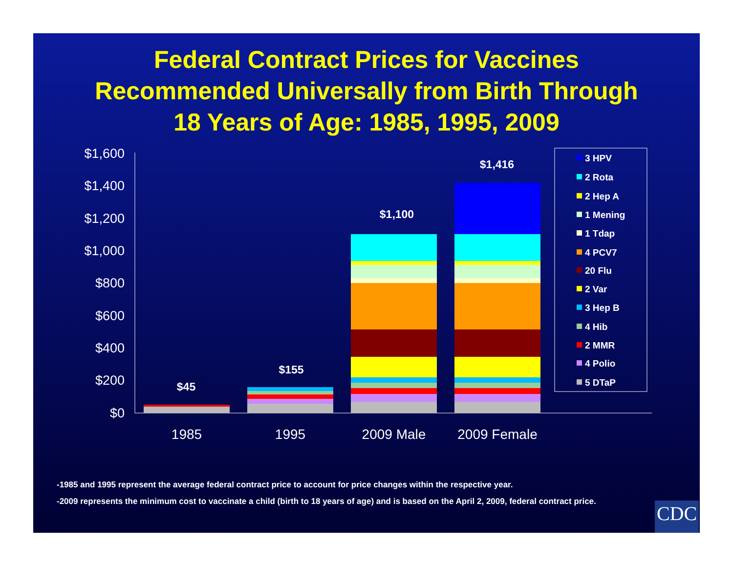Federal Contract Prices for Vaccines
Recommended Universally from Birth Through
18 Years of Age: 1985, 1995, 2009
$1,600
$1,400
$1,200
$1,000
$800
$600
$400
$200
$0
$45
$155
$1,100
$1,416
1985
1995
2009 Male
2009 Female
3 HPV
2 Rota
2 Hep A
1 Mening
1 Tdap
4 PCV7
20 Flu
2 Var
3 Hep B
4 Hib
2 MMR
4 Polio
5 DTaP
-1985 and 1995 represent the average federal contract price to account for price changes within the respective year.
-2009 represents the minimum cost to vaccinate a child (birth to 18 years of age) and is based on the April 2, 2009, federal contract price.
CDC